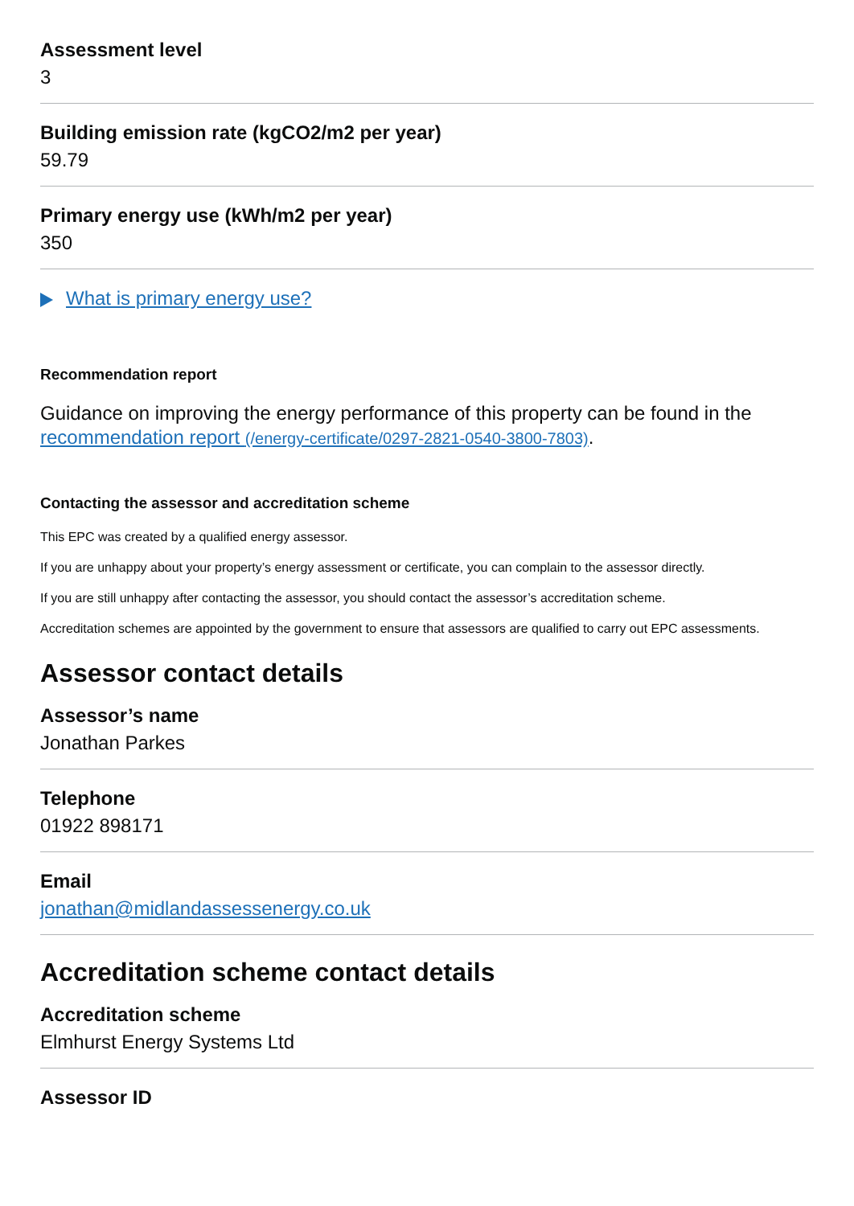Assessment level
3
Building emission rate (kgCO2/m2 per year)
59.79
Primary energy use (kWh/m2 per year)
350
What is primary energy use?
Recommendation report
Guidance on improving the energy performance of this property can be found in the recommendation report (/energy-certificate/0297-2821-0540-3800-7803).
Contacting the assessor and accreditation scheme
This EPC was created by a qualified energy assessor.
If you are unhappy about your property’s energy assessment or certificate, you can complain to the assessor directly.
If you are still unhappy after contacting the assessor, you should contact the assessor’s accreditation scheme.
Accreditation schemes are appointed by the government to ensure that assessors are qualified to carry out EPC assessments.
Assessor contact details
Assessor’s name
Jonathan Parkes
Telephone
01922 898171
Email
jonathan@midlandassessenergy.co.uk
Accreditation scheme contact details
Accreditation scheme
Elmhurst Energy Systems Ltd
Assessor ID